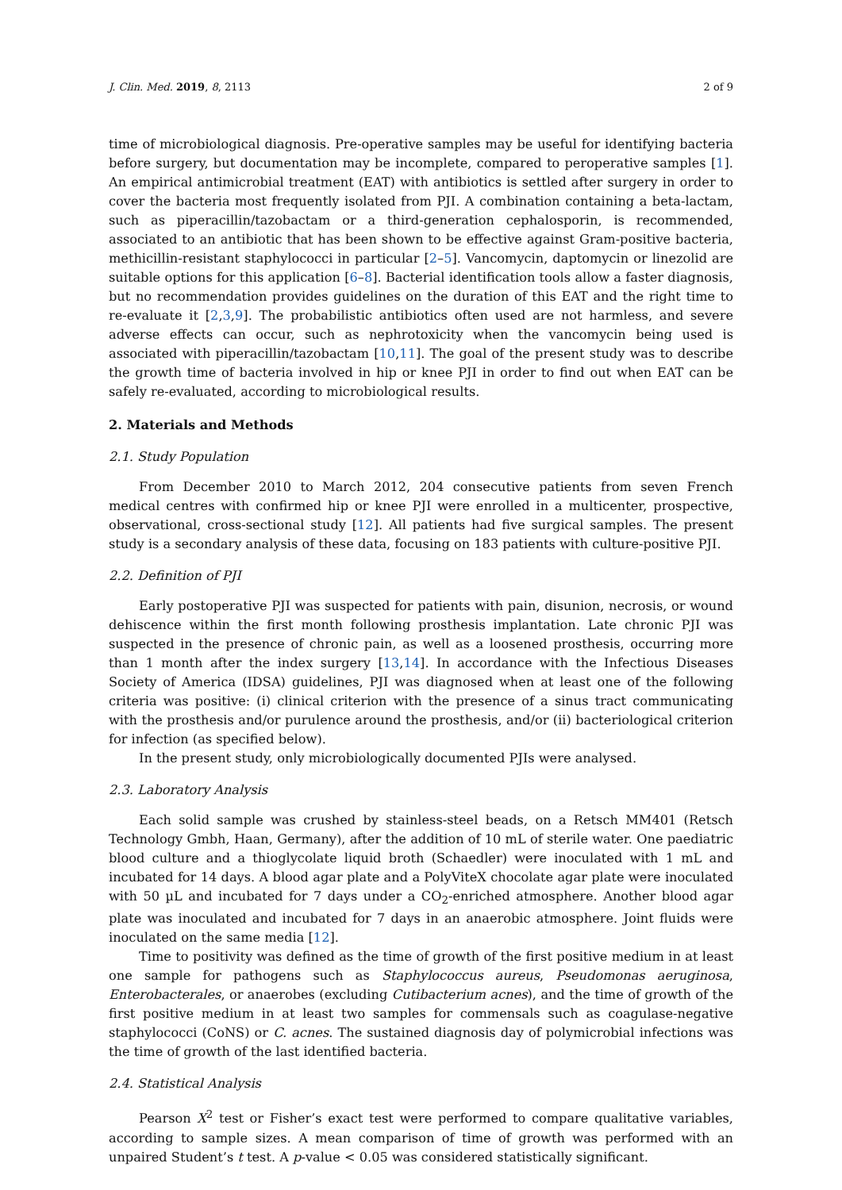J. Clin. Med. 2019, 8, 2113 2 of 9
time of microbiological diagnosis. Pre-operative samples may be useful for identifying bacteria before surgery, but documentation may be incomplete, compared to peroperative samples [1]. An empirical antimicrobial treatment (EAT) with antibiotics is settled after surgery in order to cover the bacteria most frequently isolated from PJI. A combination containing a beta-lactam, such as piperacillin/tazobactam or a third-generation cephalosporin, is recommended, associated to an antibiotic that has been shown to be effective against Gram-positive bacteria, methicillin-resistant staphylococci in particular [2–5]. Vancomycin, daptomycin or linezolid are suitable options for this application [6–8]. Bacterial identification tools allow a faster diagnosis, but no recommendation provides guidelines on the duration of this EAT and the right time to re-evaluate it [2,3,9]. The probabilistic antibiotics often used are not harmless, and severe adverse effects can occur, such as nephrotoxicity when the vancomycin being used is associated with piperacillin/tazobactam [10,11]. The goal of the present study was to describe the growth time of bacteria involved in hip or knee PJI in order to find out when EAT can be safely re-evaluated, according to microbiological results.
2. Materials and Methods
2.1. Study Population
From December 2010 to March 2012, 204 consecutive patients from seven French medical centres with confirmed hip or knee PJI were enrolled in a multicenter, prospective, observational, cross-sectional study [12]. All patients had five surgical samples. The present study is a secondary analysis of these data, focusing on 183 patients with culture-positive PJI.
2.2. Definition of PJI
Early postoperative PJI was suspected for patients with pain, disunion, necrosis, or wound dehiscence within the first month following prosthesis implantation. Late chronic PJI was suspected in the presence of chronic pain, as well as a loosened prosthesis, occurring more than 1 month after the index surgery [13,14]. In accordance with the Infectious Diseases Society of America (IDSA) guidelines, PJI was diagnosed when at least one of the following criteria was positive: (i) clinical criterion with the presence of a sinus tract communicating with the prosthesis and/or purulence around the prosthesis, and/or (ii) bacteriological criterion for infection (as specified below).
In the present study, only microbiologically documented PJIs were analysed.
2.3. Laboratory Analysis
Each solid sample was crushed by stainless-steel beads, on a Retsch MM401 (Retsch Technology Gmbh, Haan, Germany), after the addition of 10 mL of sterile water. One paediatric blood culture and a thioglycolate liquid broth (Schaedler) were inoculated with 1 mL and incubated for 14 days. A blood agar plate and a PolyViteX chocolate agar plate were inoculated with 50 µL and incubated for 7 days under a CO<sub>2</sub>-enriched atmosphere. Another blood agar plate was inoculated and incubated for 7 days in an anaerobic atmosphere. Joint fluids were inoculated on the same media [12].
Time to positivity was defined as the time of growth of the first positive medium in at least one sample for pathogens such as Staphylococcus aureus, Pseudomonas aeruginosa, Enterobacterales, or anaerobes (excluding Cutibacterium acnes), and the time of growth of the first positive medium in at least two samples for commensals such as coagulase-negative staphylococci (CoNS) or C. acnes. The sustained diagnosis day of polymicrobial infections was the time of growth of the last identified bacteria.
2.4. Statistical Analysis
Pearson X<sup>2</sup> test or Fisher’s exact test were performed to compare qualitative variables, according to sample sizes. A mean comparison of time of growth was performed with an unpaired Student’s t test. A p-value < 0.05 was considered statistically significant.